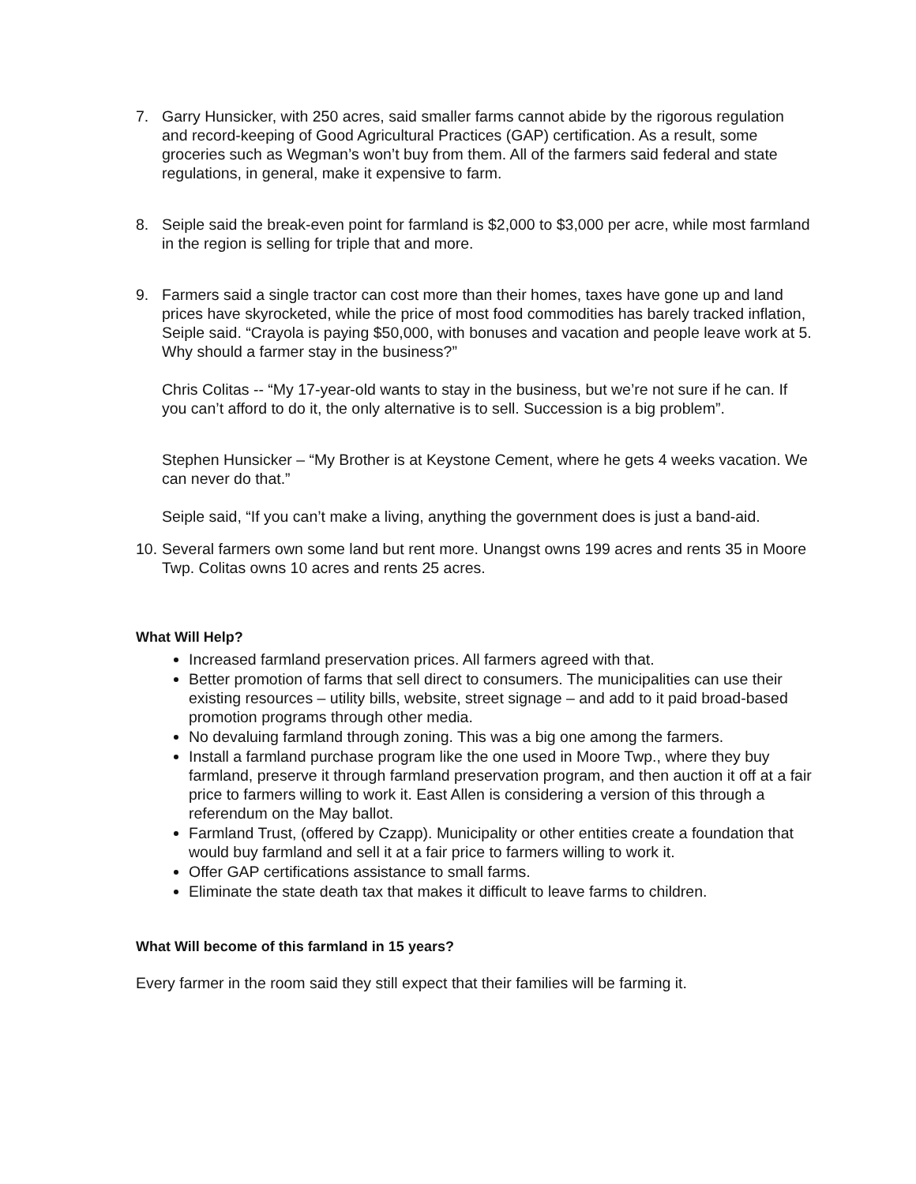7. Garry Hunsicker, with 250 acres, said smaller farms cannot abide by the rigorous regulation and record-keeping of Good Agricultural Practices (GAP) certification. As a result, some groceries such as Wegman’s won’t buy from them. All of the farmers said federal and state regulations, in general, make it expensive to farm.
8. Seiple said the break-even point for farmland is $2,000 to $3,000 per acre, while most farmland in the region is selling for triple that and more.
9. Farmers said a single tractor can cost more than their homes, taxes have gone up and land prices have skyrocketed, while the price of most food commodities has barely tracked inflation, Seiple said. “Crayola is paying $50,000, with bonuses and vacation and people leave work at 5. Why should a farmer stay in the business?”
Chris Colitas -- “My 17-year-old wants to stay in the business, but we’re not sure if he can. If you can’t afford to do it, the only alternative is to sell. Succession is a big problem”.
Stephen Hunsicker – “My Brother is at Keystone Cement, where he gets 4 weeks vacation. We can never do that.”
Seiple said, “If you can’t make a living, anything the government does is just a band-aid.
10.
Several farmers own some land but rent more. Unangst owns 199 acres and rents 35 in Moore Twp. Colitas owns 10 acres and rents 25 acres.
What Will Help?
Increased farmland preservation prices. All farmers agreed with that.
Better promotion of farms that sell direct to consumers. The municipalities can use their existing resources – utility bills, website, street signage – and add to it paid broad-based promotion programs through other media.
No devaluing farmland through zoning. This was a big one among the farmers.
Install a farmland purchase program like the one used in Moore Twp., where they buy farmland, preserve it through farmland preservation program, and then auction it off at a fair price to farmers willing to work it. East Allen is considering a version of this through a referendum on the May ballot.
Farmland Trust, (offered by Czapp). Municipality or other entities create a foundation that would buy farmland and sell it at a fair price to farmers willing to work it.
Offer GAP certifications assistance to small farms.
Eliminate the state death tax that makes it difficult to leave farms to children.
What Will become of this farmland in 15 years?
Every farmer in the room said they still expect that their families will be farming it.